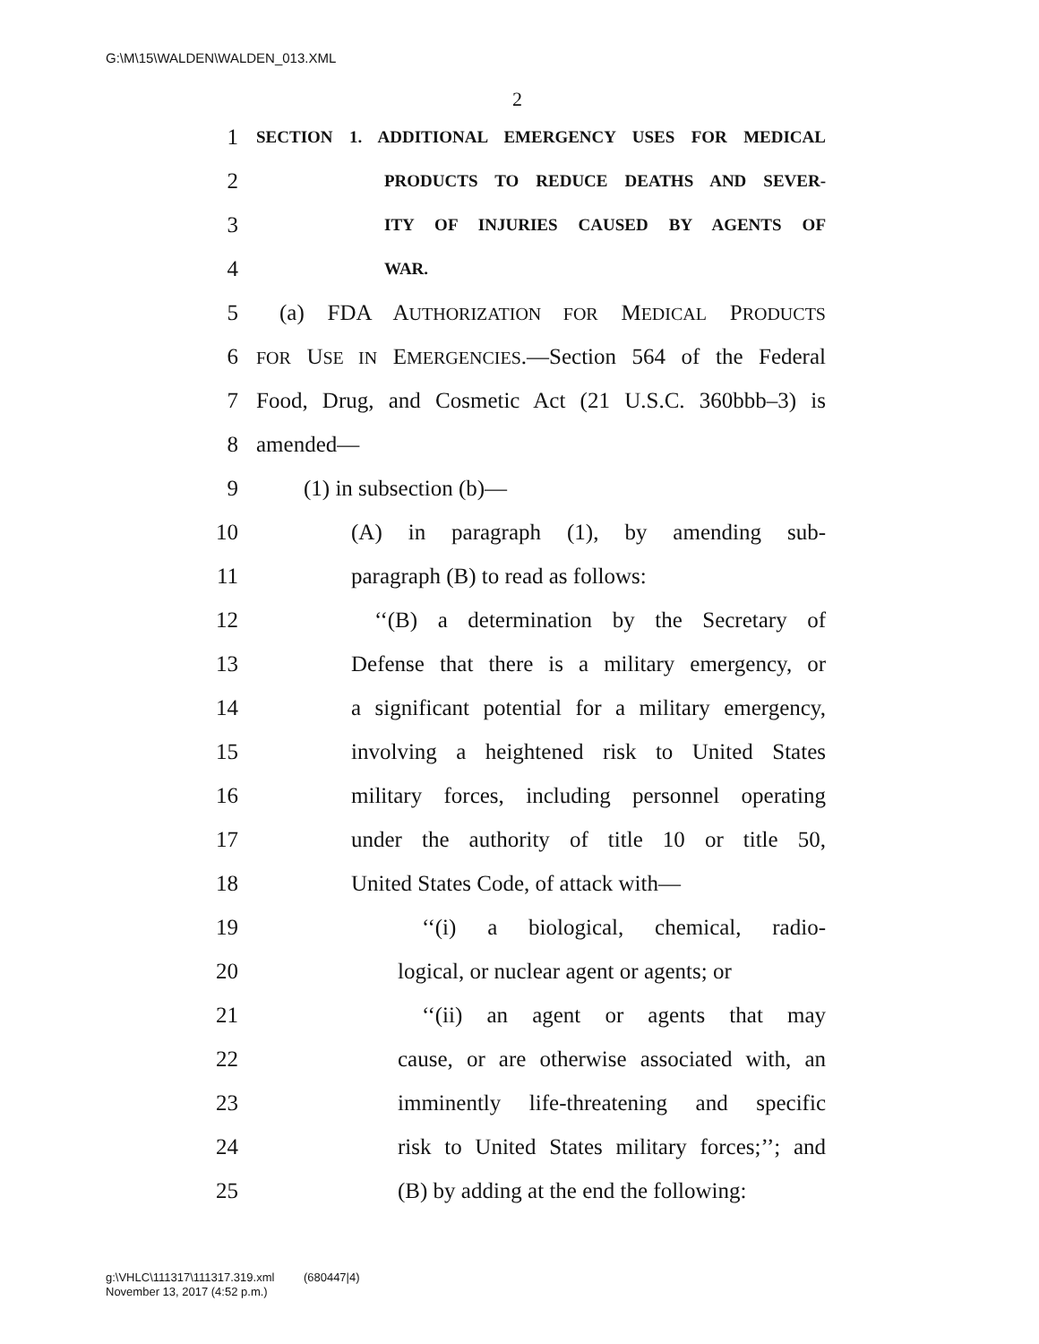G:\M\15\WALDEN\WALDEN_013.XML
2
1 SECTION 1. ADDITIONAL EMERGENCY USES FOR MEDICAL
2 PRODUCTS TO REDUCE DEATHS AND SEVER-
3 ITY OF INJURIES CAUSED BY AGENTS OF
4 WAR.
5 (a) FDA AUTHORIZATION FOR MEDICAL PRODUCTS
6 FOR USE IN EMERGENCIES.—Section 564 of the Federal
7 Food, Drug, and Cosmetic Act (21 U.S.C. 360bbb–3) is
8 amended—
9 (1) in subsection (b)—
10 (A) in paragraph (1), by amending sub-
11 paragraph (B) to read as follows:
12 ‘‘(B) a determination by the Secretary of
13 Defense that there is a military emergency, or
14 a significant potential for a military emergency,
15 involving a heightened risk to United States
16 military forces, including personnel operating
17 under the authority of title 10 or title 50,
18 United States Code, of attack with—
19 ‘‘(i) a biological, chemical, radio-
20 logical, or nuclear agent or agents; or
21 ‘‘(ii) an agent or agents that may
22 cause, or are otherwise associated with, an
23 imminently life-threatening and specific
24 risk to United States military forces;’’; and
25 (B) by adding at the end the following:
g:\VHLC\111317\111317.319.xml (680447|4)
November 13, 2017 (4:52 p.m.)